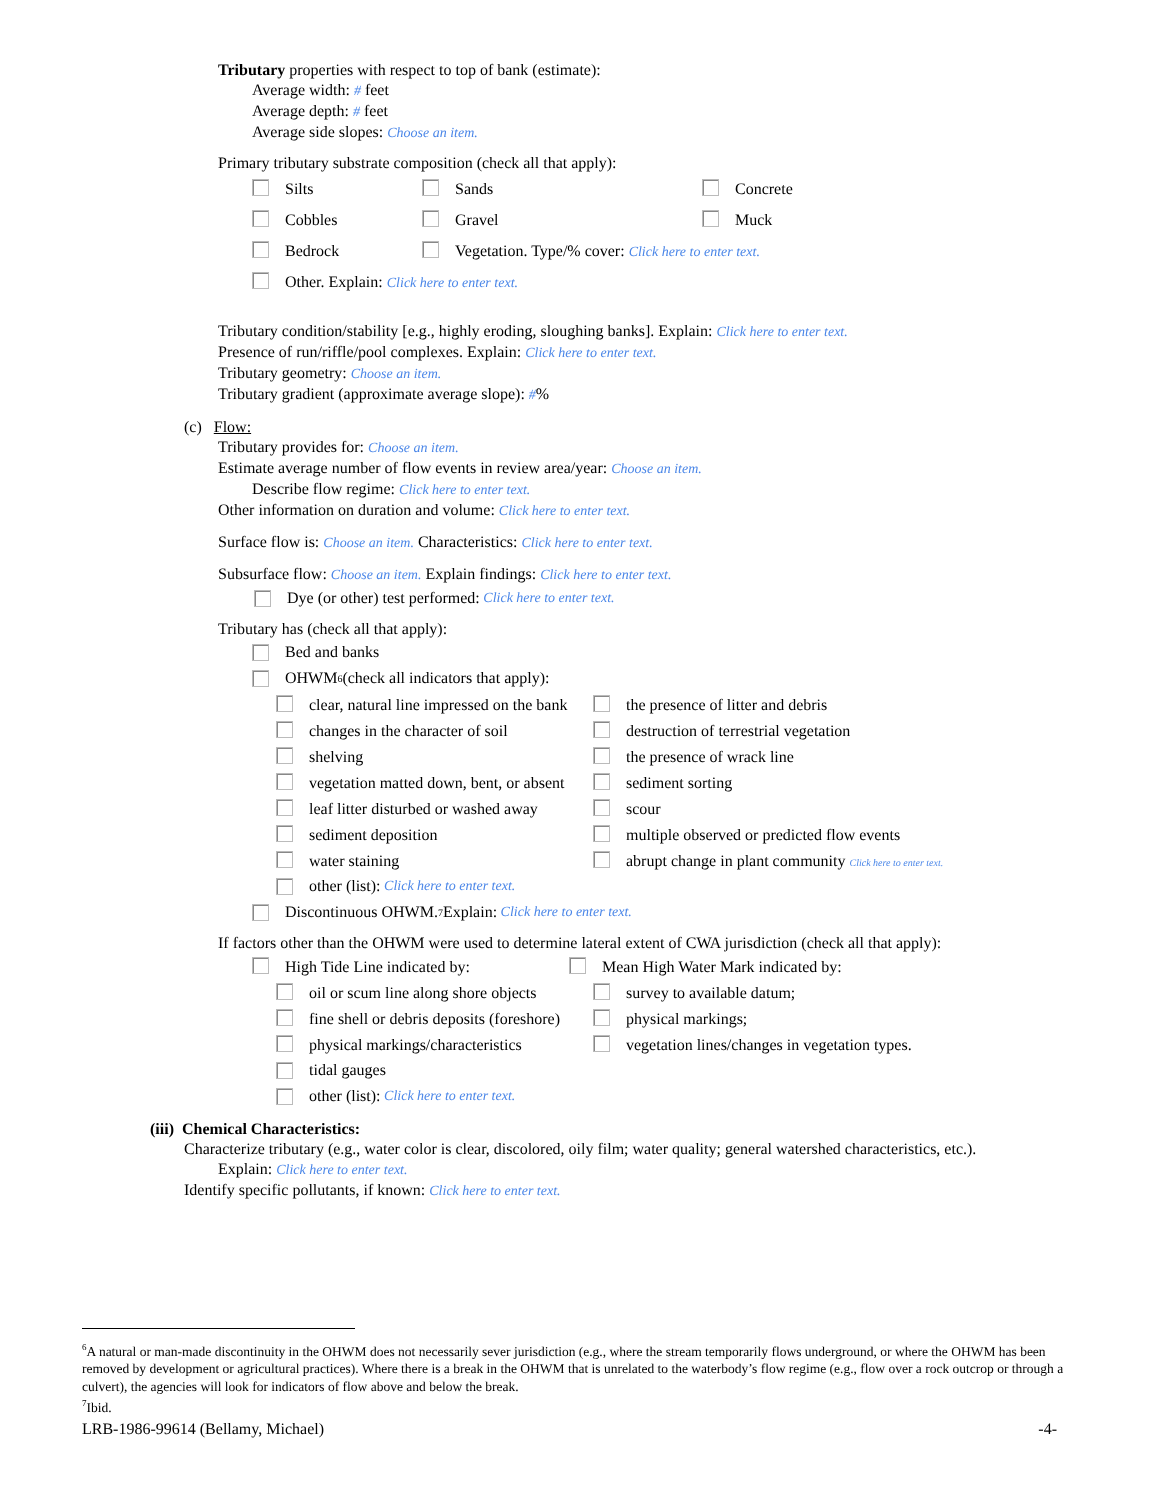Tributary properties with respect to top of bank (estimate):
Average width: # feet
Average depth: # feet
Average side slopes: Choose an item.
Primary tributary substrate composition (check all that apply):
Silts Sands Concrete
Cobbles Gravel Muck
Bedrock Vegetation. Type/% cover: Click here to enter text.
Other. Explain: Click here to enter text.
Tributary condition/stability [e.g., highly eroding, sloughing banks]. Explain: Click here to enter text.
Presence of run/riffle/pool complexes. Explain: Click here to enter text.
Tributary geometry: Choose an item.
Tributary gradient (approximate average slope): #%
(c) Flow:
Tributary provides for: Choose an item.
Estimate average number of flow events in review area/year: Choose an item.
Describe flow regime: Click here to enter text.
Other information on duration and volume: Click here to enter text.
Surface flow is: Choose an item. Characteristics: Click here to enter text.
Subsurface flow: Choose an item. Explain findings: Click here to enter text.
Dye (or other) test performed: Click here to enter text.
Tributary has (check all that apply):
Bed and banks
OHWM<sup>6</sup> (check all indicators that apply):
clear, natural line impressed on the bank the presence of litter and debris
changes in the character of soil destruction of terrestrial vegetation
shelving the presence of wrack line
vegetation matted down, bent, or absent sediment sorting
leaf litter disturbed or washed away scour
sediment deposition multiple observed or predicted flow events
water staining abrupt change in plant community Click here to enter text.
other (list): Click here to enter text.
Discontinuous OHWM.<sup>7</sup> Explain: Click here to enter text.
If factors other than the OHWM were used to determine lateral extent of CWA jurisdiction (check all that apply):
High Tide Line indicated by: Mean High Water Mark indicated by:
oil or scum line along shore objects survey to available datum;
fine shell or debris deposits (foreshore) physical markings;
physical markings/characteristics vegetation lines/changes in vegetation types.
tidal gauges
other (list): Click here to enter text.
(iii) Chemical Characteristics:
Characterize tributary (e.g., water color is clear, discolored, oily film; water quality; general watershed characteristics, etc.).
Explain: Click here to enter text.
Identify specific pollutants, if known: Click here to enter text.
<sup>6</sup> A natural or man-made discontinuity in the OHWM does not necessarily sever jurisdiction (e.g., where the stream temporarily flows underground, or where the OHWM has been removed by development or agricultural practices). Where there is a break in the OHWM that is unrelated to the waterbody’s flow regime (e.g., flow over a rock outcrop or through a culvert), the agencies will look for indicators of flow above and below the break.
<sup>7</sup> Ibid.
LRB-1986-99614 (Bellamy, Michael) -4-